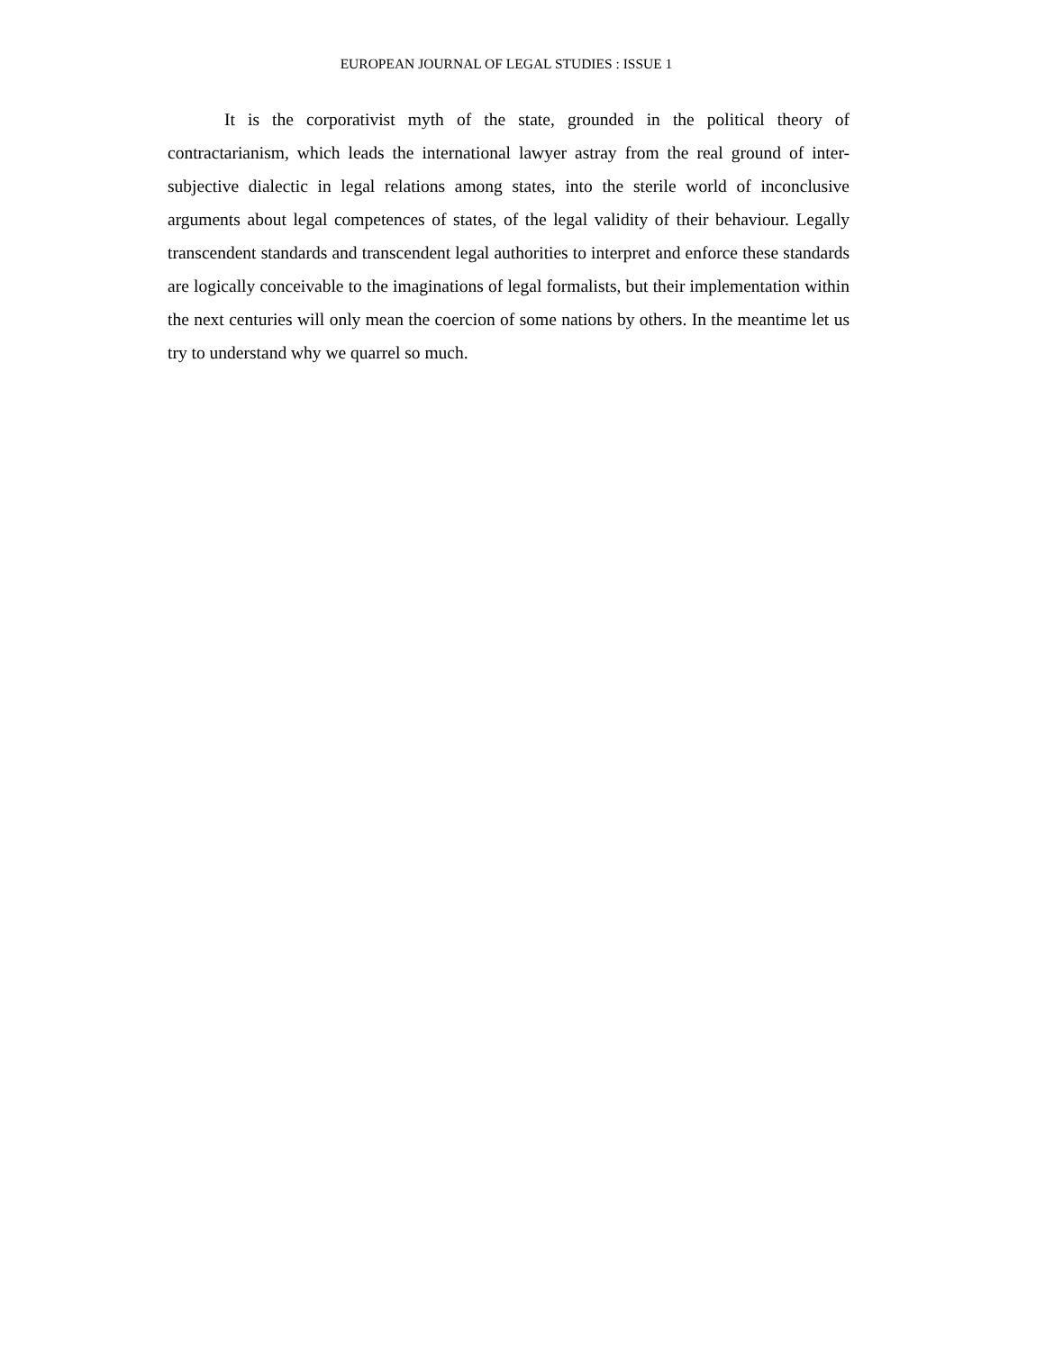EUROPEAN JOURNAL OF LEGAL STUDIES : ISSUE 1
It is the corporativist myth of the state, grounded in the political theory of contractarianism, which leads the international lawyer astray from the real ground of inter-subjective dialectic in legal relations among states, into the sterile world of inconclusive arguments about legal competences of states, of the legal validity of their behaviour. Legally transcendent standards and transcendent legal authorities to interpret and enforce these standards are logically conceivable to the imaginations of legal formalists, but their implementation within the next centuries will only mean the coercion of some nations by others. In the meantime let us try to understand why we quarrel so much.